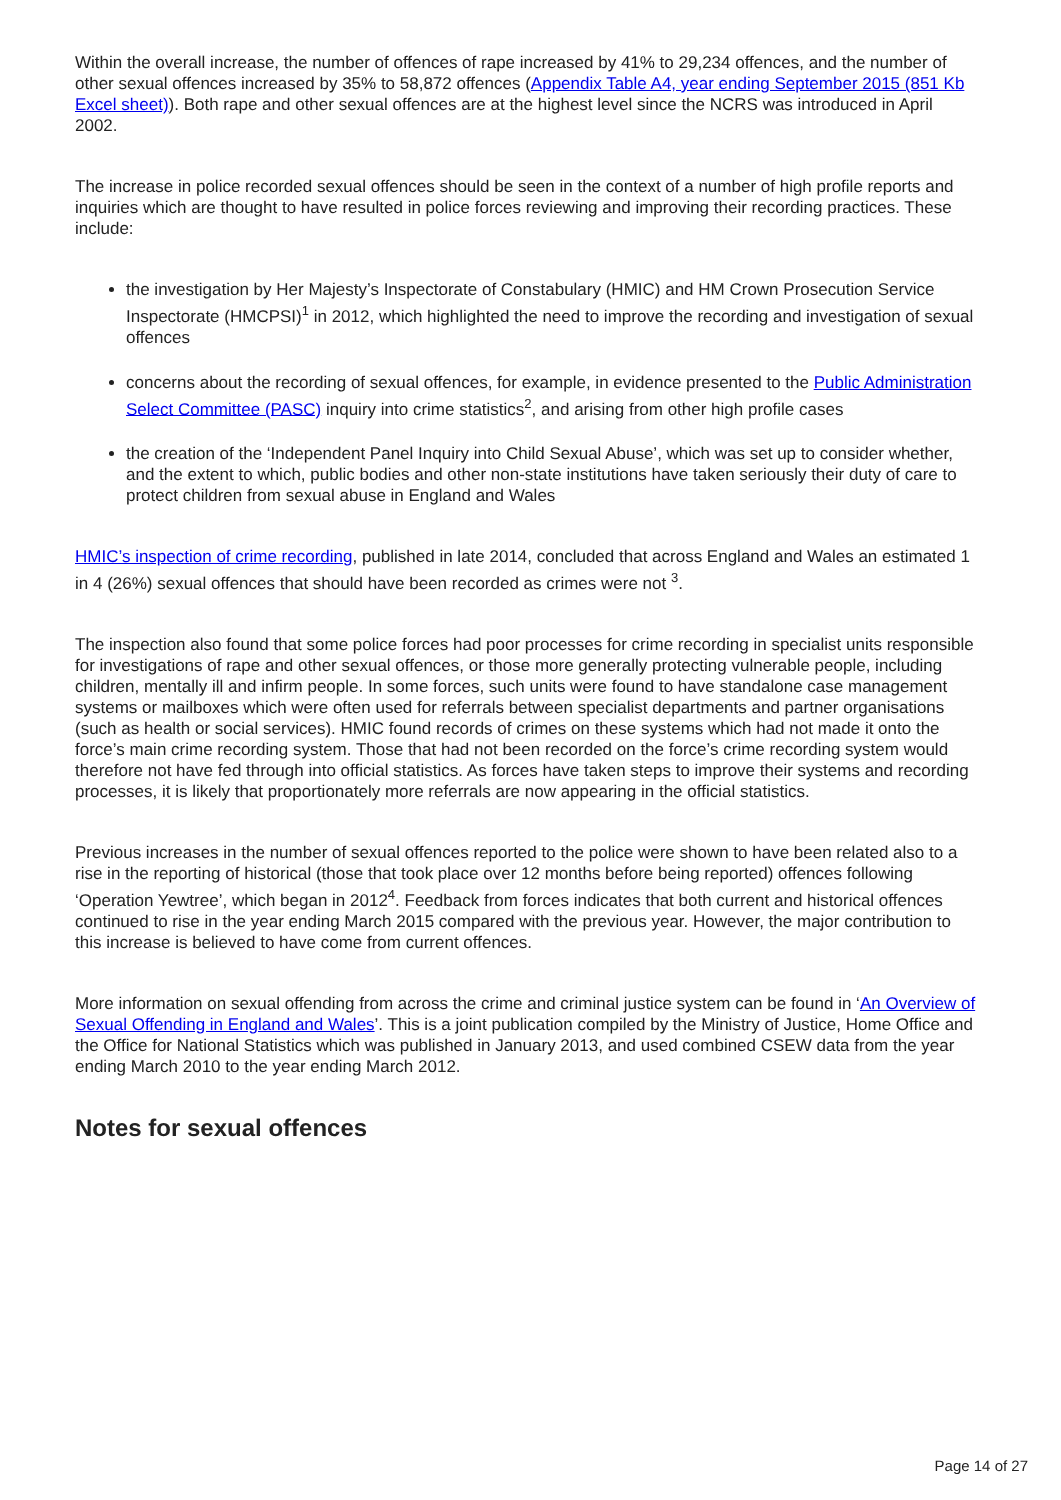Within the overall increase, the number of offences of rape increased by 41% to 29,234 offences, and the number of other sexual offences increased by 35% to 58,872 offences (Appendix Table A4, year ending September 2015 (851 Kb Excel sheet)). Both rape and other sexual offences are at the highest level since the NCRS was introduced in April 2002.
The increase in police recorded sexual offences should be seen in the context of a number of high profile reports and inquiries which are thought to have resulted in police forces reviewing and improving their recording practices. These include:
the investigation by Her Majesty’s Inspectorate of Constabulary (HMIC) and HM Crown Prosecution Service Inspectorate (HMCPSI)<sup>1</sup> in 2012, which highlighted the need to improve the recording and investigation of sexual offences
concerns about the recording of sexual offences, for example, in evidence presented to the Public Administration Select Committee (PASC) inquiry into crime statistics<sup>2</sup>, and arising from other high profile cases
the creation of the ‘Independent Panel Inquiry into Child Sexual Abuse’, which was set up to consider whether, and the extent to which, public bodies and other non-state institutions have taken seriously their duty of care to protect children from sexual abuse in England and Wales
HMIC’s inspection of crime recording, published in late 2014, concluded that across England and Wales an estimated 1 in 4 (26%) sexual offences that should have been recorded as crimes were not <sup>3</sup>.
The inspection also found that some police forces had poor processes for crime recording in specialist units responsible for investigations of rape and other sexual offences, or those more generally protecting vulnerable people, including children, mentally ill and infirm people. In some forces, such units were found to have standalone case management systems or mailboxes which were often used for referrals between specialist departments and partner organisations (such as health or social services). HMIC found records of crimes on these systems which had not made it onto the force’s main crime recording system. Those that had not been recorded on the force’s crime recording system would therefore not have fed through into official statistics. As forces have taken steps to improve their systems and recording processes, it is likely that proportionately more referrals are now appearing in the official statistics.
Previous increases in the number of sexual offences reported to the police were shown to have been related also to a rise in the reporting of historical (those that took place over 12 months before being reported) offences following ‘Operation Yewtree’, which began in 2012<sup>4</sup>. Feedback from forces indicates that both current and historical offences continued to rise in the year ending March 2015 compared with the previous year. However, the major contribution to this increase is believed to have come from current offences.
More information on sexual offending from across the crime and criminal justice system can be found in ‘An Overview of Sexual Offending in England and Wales’. This is a joint publication compiled by the Ministry of Justice, Home Office and the Office for National Statistics which was published in January 2013, and used combined CSEW data from the year ending March 2010 to the year ending March 2012.
Notes for sexual offences
Page 14 of 27